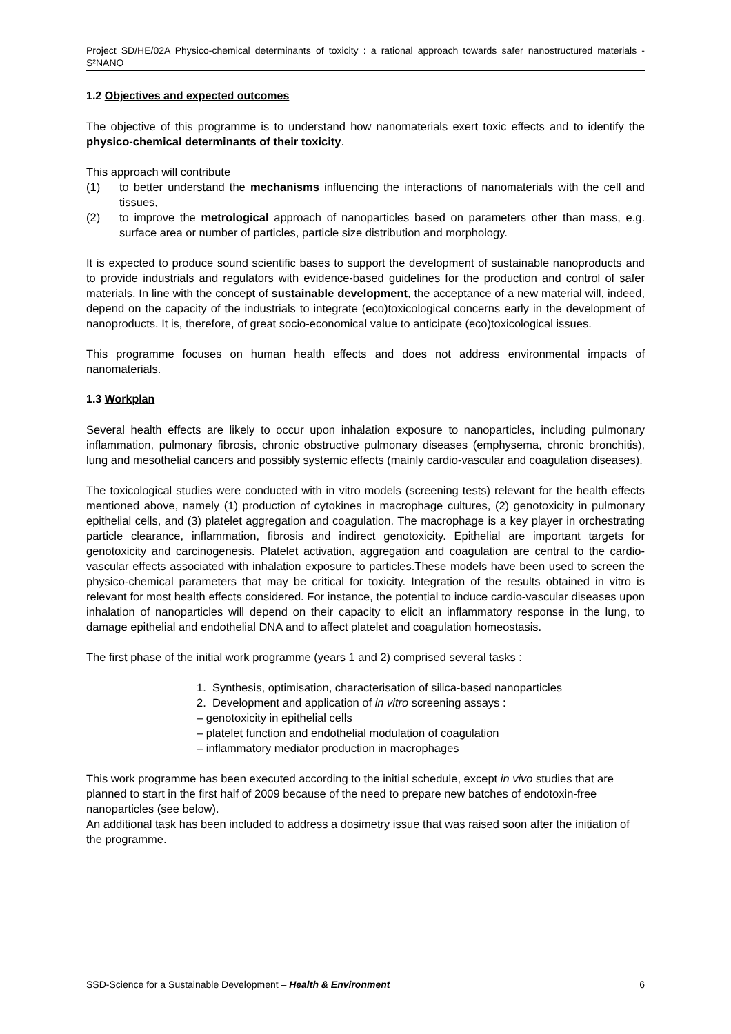Project SD/HE/02A Physico-chemical determinants of toxicity : a rational approach towards safer nanostructured materials - S²NANO
1.2 Objectives and expected outcomes
The objective of this programme is to understand how nanomaterials exert toxic effects and to identify the physico-chemical determinants of their toxicity.
This approach will contribute
(1) to better understand the mechanisms influencing the interactions of nanomaterials with the cell and tissues,
(2) to improve the metrological approach of nanoparticles based on parameters other than mass, e.g. surface area or number of particles, particle size distribution and morphology.
It is expected to produce sound scientific bases to support the development of sustainable nanoproducts and to provide industrials and regulators with evidence-based guidelines for the production and control of safer materials. In line with the concept of sustainable development, the acceptance of a new material will, indeed, depend on the capacity of the industrials to integrate (eco)toxicological concerns early in the development of nanoproducts. It is, therefore, of great socio-economical value to anticipate (eco)toxicological issues.
This programme focuses on human health effects and does not address environmental impacts of nanomaterials.
1.3 Workplan
Several health effects are likely to occur upon inhalation exposure to nanoparticles, including pulmonary inflammation, pulmonary fibrosis, chronic obstructive pulmonary diseases (emphysema, chronic bronchitis), lung and mesothelial cancers and possibly systemic effects (mainly cardio-vascular and coagulation diseases).
The toxicological studies were conducted with in vitro models (screening tests) relevant for the health effects mentioned above, namely (1) production of cytokines in macrophage cultures, (2) genotoxicity in pulmonary epithelial cells, and (3) platelet aggregation and coagulation. The macrophage is a key player in orchestrating particle clearance, inflammation, fibrosis and indirect genotoxicity. Epithelial are important targets for genotoxicity and carcinogenesis. Platelet activation, aggregation and coagulation are central to the cardio-vascular effects associated with inhalation exposure to particles.These models have been used to screen the physico-chemical parameters that may be critical for toxicity. Integration of the results obtained in vitro is relevant for most health effects considered. For instance, the potential to induce cardio-vascular diseases upon inhalation of nanoparticles will depend on their capacity to elicit an inflammatory response in the lung, to damage epithelial and endothelial DNA and to affect platelet and coagulation homeostasis.
The first phase of the initial work programme (years 1 and 2) comprised several tasks :
1. Synthesis, optimisation, characterisation of silica-based nanoparticles
2. Development and application of in vitro screening assays :
– genotoxicity in epithelial cells
– platelet function and endothelial modulation of coagulation
– inflammatory mediator production in macrophages
This work programme has been executed according to the initial schedule, except in vivo studies that are planned to start in the first half of 2009 because of the need to prepare new batches of endotoxin-free nanoparticles (see below).
An additional task has been included to address a dosimetry issue that was raised soon after the initiation of the programme.
SSD-Science for a Sustainable Development – Health & Environment 6